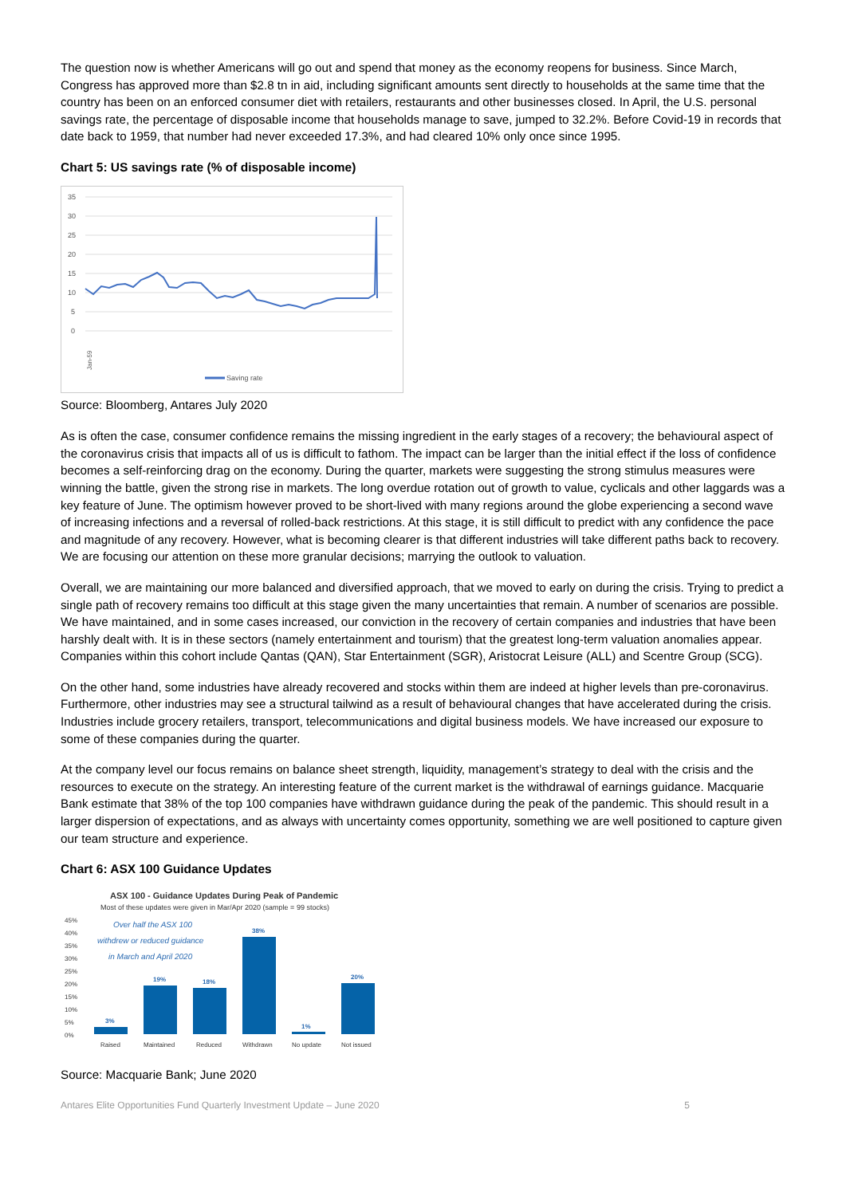The question now is whether Americans will go out and spend that money as the economy reopens for business. Since March, Congress has approved more than $2.8 tn in aid, including significant amounts sent directly to households at the same time that the country has been on an enforced consumer diet with retailers, restaurants and other businesses closed. In April, the U.S. personal savings rate, the percentage of disposable income that households manage to save, jumped to 32.2%. Before Covid-19 in records that date back to 1959, that number had never exceeded 17.3%, and had cleared 10% only once since 1995.
Chart 5: US savings rate (% of disposable income)
35
30
25
20
15
10
5
0
Jan-59
Saving rate
Source: Bloomberg, Antares July 2020
As is often the case, consumer confidence remains the missing ingredient in the early stages of a recovery; the behavioural aspect of the coronavirus crisis that impacts all of us is difficult to fathom. The impact can be larger than the initial effect if the loss of confidence becomes a self-reinforcing drag on the economy. During the quarter, markets were suggesting the strong stimulus measures were winning the battle, given the strong rise in markets. The long overdue rotation out of growth to value, cyclicals and other laggards was a key feature of June. The optimism however proved to be short-lived with many regions around the globe experiencing a second wave of increasing infections and a reversal of rolled-back restrictions. At this stage, it is still difficult to predict with any confidence the pace and magnitude of any recovery. However, what is becoming clearer is that different industries will take different paths back to recovery. We are focusing our attention on these more granular decisions; marrying the outlook to valuation.
Overall, we are maintaining our more balanced and diversified approach, that we moved to early on during the crisis. Trying to predict a single path of recovery remains too difficult at this stage given the many uncertainties that remain. A number of scenarios are possible. We have maintained, and in some cases increased, our conviction in the recovery of certain companies and industries that have been harshly dealt with. It is in these sectors (namely entertainment and tourism) that the greatest long-term valuation anomalies appear. Companies within this cohort include Qantas (QAN), Star Entertainment (SGR), Aristocrat Leisure (ALL) and Scentre Group (SCG).
On the other hand, some industries have already recovered and stocks within them are indeed at higher levels than pre-coronavirus. Furthermore, other industries may see a structural tailwind as a result of behavioural changes that have accelerated during the crisis. Industries include grocery retailers, transport, telecommunications and digital business models. We have increased our exposure to some of these companies during the quarter.
At the company level our focus remains on balance sheet strength, liquidity, management’s strategy to deal with the crisis and the resources to execute on the strategy. An interesting feature of the current market is the withdrawal of earnings guidance. Macquarie Bank estimate that 38% of the top 100 companies have withdrawn guidance during the peak of the pandemic. This should result in a larger dispersion of expectations, and as always with uncertainty comes opportunity, something we are well positioned to capture given our team structure and experience.
Chart 6: ASX 100 Guidance Updates
ASX 100 - Guidance Updates During Peak of Pandemic
Most of these updates were given in Mar/Apr 2020 (sample = 99 stocks)
45%
40%
35%
30%
25%
20%
15%
10%
5%
0%
Over half the ASX 100
withdrew or reduced guidance
in March and April 2020
3%
19%
18%
38%
1%
20%
Raised
Maintained
Reduced
Withdrawn
No update
Not issued
Source: Macquarie Bank; June 2020
Antares Elite Opportunities Fund Quarterly Investment Update – June 2020 5